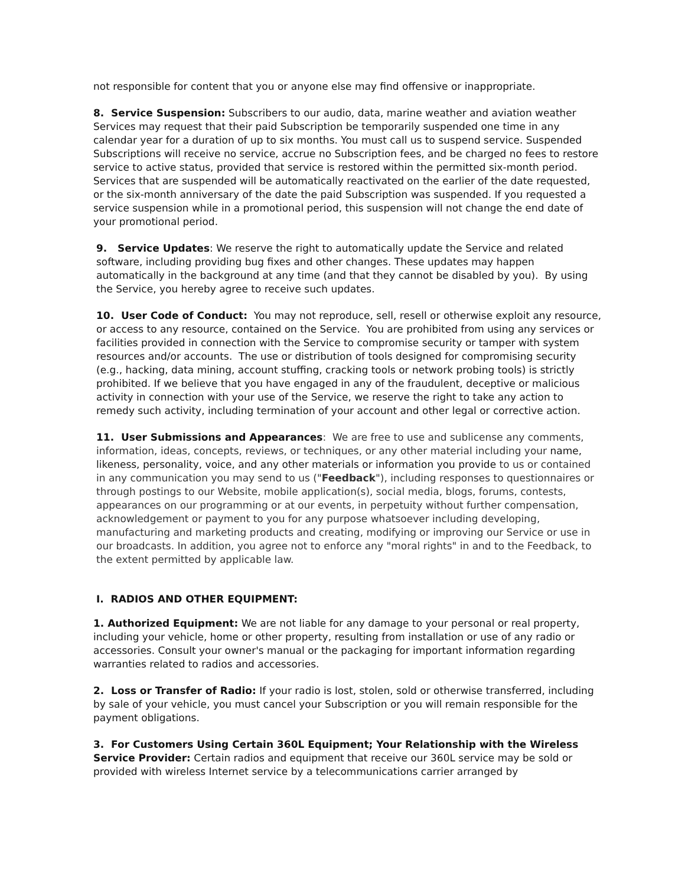not responsible for content that you or anyone else may find offensive or inappropriate.
8. Service Suspension: Subscribers to our audio, data, marine weather and aviation weather Services may request that their paid Subscription be temporarily suspended one time in any calendar year for a duration of up to six months. You must call us to suspend service. Suspended Subscriptions will receive no service, accrue no Subscription fees, and be charged no fees to restore service to active status, provided that service is restored within the permitted six-month period. Services that are suspended will be automatically reactivated on the earlier of the date requested, or the six-month anniversary of the date the paid Subscription was suspended. If you requested a service suspension while in a promotional period, this suspension will not change the end date of your promotional period.
9. Service Updates: We reserve the right to automatically update the Service and related software, including providing bug fixes and other changes. These updates may happen automatically in the background at any time (and that they cannot be disabled by you). By using the Service, you hereby agree to receive such updates.
10. User Code of Conduct: You may not reproduce, sell, resell or otherwise exploit any resource, or access to any resource, contained on the Service. You are prohibited from using any services or facilities provided in connection with the Service to compromise security or tamper with system resources and/or accounts. The use or distribution of tools designed for compromising security (e.g., hacking, data mining, account stuffing, cracking tools or network probing tools) is strictly prohibited. If we believe that you have engaged in any of the fraudulent, deceptive or malicious activity in connection with your use of the Service, we reserve the right to take any action to remedy such activity, including termination of your account and other legal or corrective action.
11. User Submissions and Appearances: We are free to use and sublicense any comments, information, ideas, concepts, reviews, or techniques, or any other material including your name, likeness, personality, voice, and any other materials or information you provide to us or contained in any communication you may send to us ("Feedback"), including responses to questionnaires or through postings to our Website, mobile application(s), social media, blogs, forums, contests, appearances on our programming or at our events, in perpetuity without further compensation, acknowledgement or payment to you for any purpose whatsoever including developing, manufacturing and marketing products and creating, modifying or improving our Service or use in our broadcasts. In addition, you agree not to enforce any "moral rights" in and to the Feedback, to the extent permitted by applicable law.
I. RADIOS AND OTHER EQUIPMENT:
1. Authorized Equipment: We are not liable for any damage to your personal or real property, including your vehicle, home or other property, resulting from installation or use of any radio or accessories. Consult your owner's manual or the packaging for important information regarding warranties related to radios and accessories.
2. Loss or Transfer of Radio: If your radio is lost, stolen, sold or otherwise transferred, including by sale of your vehicle, you must cancel your Subscription or you will remain responsible for the payment obligations.
3. For Customers Using Certain 360L Equipment; Your Relationship with the Wireless Service Provider: Certain radios and equipment that receive our 360L service may be sold or provided with wireless Internet service by a telecommunications carrier arranged by